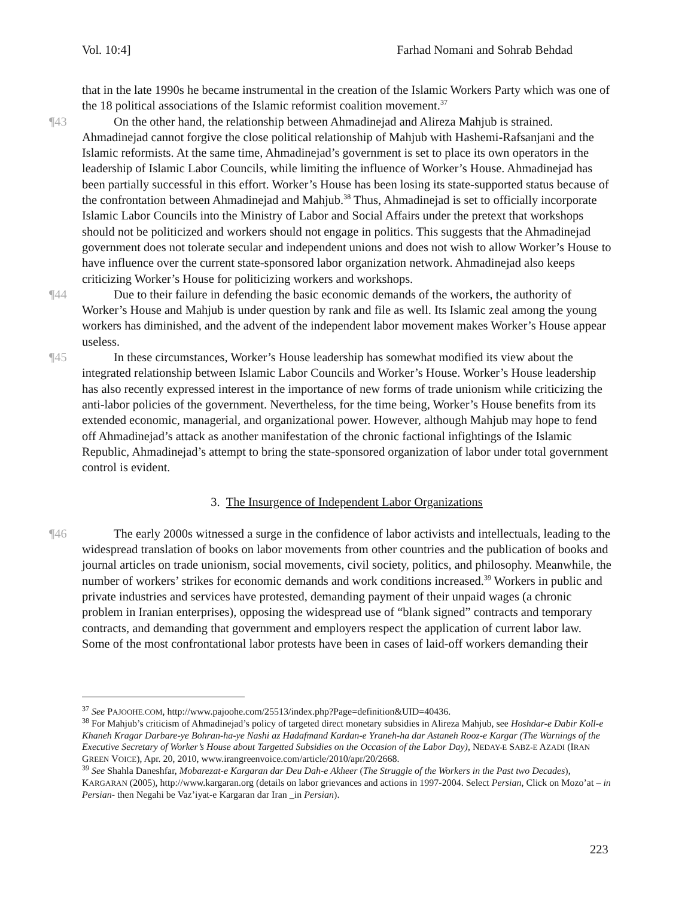Vol. 10:4] Farhad Nomani and Sohrab Behdad
that in the late 1990s he became instrumental in the creation of the Islamic Workers Party which was one of the 18 political associations of the Islamic reformist coalition movement.<sup>37</sup>
¶43 On the other hand, the relationship between Ahmadinejad and Alireza Mahjub is strained. Ahmadinejad cannot forgive the close political relationship of Mahjub with Hashemi-Rafsanjani and the Islamic reformists. At the same time, Ahmadinejad’s government is set to place its own operators in the leadership of Islamic Labor Councils, while limiting the influence of Worker’s House. Ahmadinejad has been partially successful in this effort. Worker’s House has been losing its state-supported status because of the confrontation between Ahmadinejad and Mahjub.<sup>38</sup> Thus, Ahmadinejad is set to officially incorporate Islamic Labor Councils into the Ministry of Labor and Social Affairs under the pretext that workshops should not be politicized and workers should not engage in politics. This suggests that the Ahmadinejad government does not tolerate secular and independent unions and does not wish to allow Worker’s House to have influence over the current state-sponsored labor organization network. Ahmadinejad also keeps criticizing Worker’s House for politicizing workers and workshops.
¶44 Due to their failure in defending the basic economic demands of the workers, the authority of Worker’s House and Mahjub is under question by rank and file as well. Its Islamic zeal among the young workers has diminished, and the advent of the independent labor movement makes Worker’s House appear useless.
¶45 In these circumstances, Worker’s House leadership has somewhat modified its view about the integrated relationship between Islamic Labor Councils and Worker’s House. Worker’s House leadership has also recently expressed interest in the importance of new forms of trade unionism while criticizing the anti-labor policies of the government. Nevertheless, for the time being, Worker’s House benefits from its extended economic, managerial, and organizational power. However, although Mahjub may hope to fend off Ahmadinejad’s attack as another manifestation of the chronic factional infightings of the Islamic Republic, Ahmadinejad’s attempt to bring the state-sponsored organization of labor under total government control is evident.
3. The Insurgence of Independent Labor Organizations
¶46 The early 2000s witnessed a surge in the confidence of labor activists and intellectuals, leading to the widespread translation of books on labor movements from other countries and the publication of books and journal articles on trade unionism, social movements, civil society, politics, and philosophy. Meanwhile, the number of workers’ strikes for economic demands and work conditions increased.<sup>39</sup> Workers in public and private industries and services have protested, demanding payment of their unpaid wages (a chronic problem in Iranian enterprises), opposing the widespread use of “blank signed” contracts and temporary contracts, and demanding that government and employers respect the application of current labor law. Some of the most confrontational labor protests have been in cases of laid-off workers demanding their
<sup>37</sup> See PAJOOHE.COM, http://www.pajoohe.com/25513/index.php?Page=definition&UID=40436.
<sup>38</sup> For Mahjub’s criticism of Ahmadinejad’s policy of targeted direct monetary subsidies in Alireza Mahjub, see Hoshdar-e Dabir Koll-e Khaneh Kragar Darbare-ye Bohran-ha-ye Nashi az Hadafmand Kardan-e Yraneh-ha dar Astaneh Rooz-e Kargar (The Warnings of the Executive Secretary of Worker’s House about Targetted Subsidies on the Occasion of the Labor Day), NEDAY-E SABZ-E AZADI (IRAN GREEN VOICE), Apr. 20, 2010, www.irangreenvoice.com/article/2010/apr/20/2668.
<sup>39</sup> See Shahla Daneshfar, Mobarezat-e Kargaran dar Deu Dah-e Akheer (The Struggle of the Workers in the Past two Decades), KARGARAN (2005), http://www.kargaran.org (details on labor grievances and actions in 1997-2004. Select Persian, Click on Mozo’at – in Persian- then Negahi be Vaz’iyat-e Kargaran dar Iran _in Persian).
223